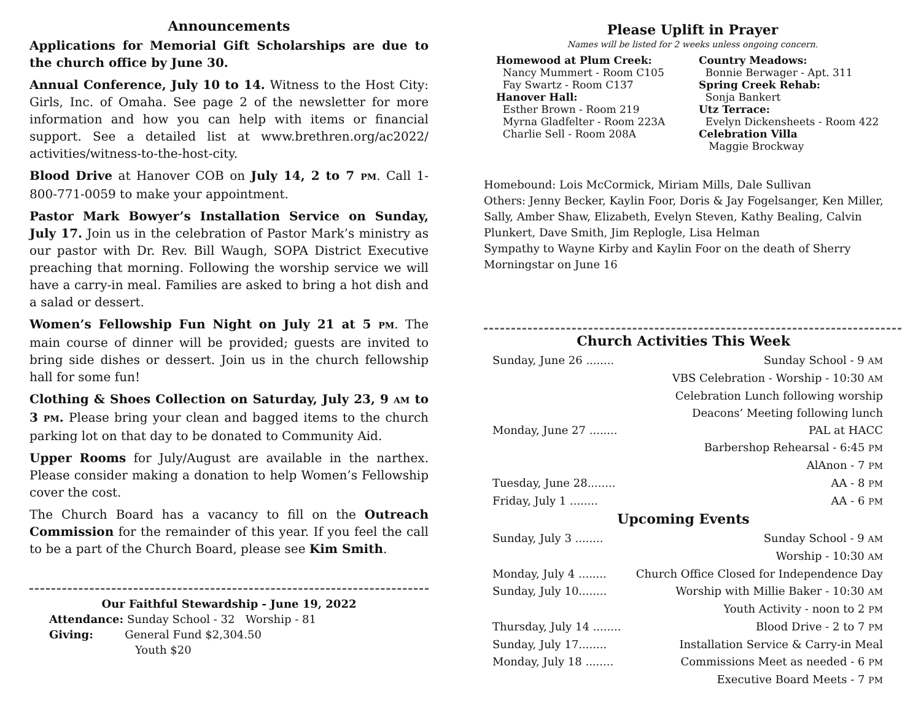Announcements
Applications for Memorial Gift Scholarships are due to the church office by June 30.
Annual Conference, July 10 to 14. Witness to the Host City: Girls, Inc. of Omaha. See page 2 of the newsletter for more information and how you can help with items or financial support. See a detailed list at www.brethren.org/ac2022/ activities/witness-to-the-host-city.
Blood Drive at Hanover COB on July 14, 2 to 7 PM. Call 1-800-771-0059 to make your appointment.
Pastor Mark Bowyer’s Installation Service on Sunday, July 17. Join us in the celebration of Pastor Mark’s ministry as our pastor with Dr. Rev. Bill Waugh, SOPA District Executive preaching that morning. Following the worship service we will have a carry-in meal. Families are asked to bring a hot dish and a salad or dessert.
Women’s Fellowship Fun Night on July 21 at 5 PM. The main course of dinner will be provided; guests are invited to bring side dishes or dessert. Join us in the church fellowship hall for some fun!
Clothing & Shoes Collection on Saturday, July 23, 9 AM to 3 PM. Please bring your clean and bagged items to the church parking lot on that day to be donated to Community Aid.
Upper Rooms for July/August are available in the narthex. Please consider making a donation to help Women’s Fellowship cover the cost.
The Church Board has a vacancy to fill on the Outreach Commission for the remainder of this year. If you feel the call to be a part of the Church Board, please see Kim Smith.
Our Faithful Stewardship - June 19, 2022
Attendance: Sunday School - 32 Worship - 81
Giving: General Fund $2,304.50
Youth $20
Please Uplift in Prayer
Names will be listed for 2 weeks unless ongoing concern.
Homewood at Plum Creek:
Nancy Mummert - Room C105
Fay Swartz - Room C137
Hanover Hall:
Esther Brown - Room 219
Myrna Gladfelter - Room 223A
Charlie Sell - Room 208A
Country Meadows:
Bonnie Berwager - Apt. 311
Spring Creek Rehab:
Sonja Bankert
Utz Terrace:
Evelyn Dickensheets - Room 422
Celebration Villa
Maggie Brockway
Homebound: Lois McCormick, Miriam Mills, Dale Sullivan
Others: Jenny Becker, Kaylin Foor, Doris & Jay Fogelsanger, Ken Miller, Sally, Amber Shaw, Elizabeth, Evelyn Steven, Kathy Bealing, Calvin Plunkert, Dave Smith, Jim Replogle, Lisa Helman
Sympathy to Wayne Kirby and Kaylin Foor on the death of Sherry Morningstar on June 16
Church Activities This Week
Sunday, June 26 ........ Sunday School - 9 AM
VBS Celebration - Worship - 10:30 AM
Celebration Lunch following worship
Deacons’ Meeting following lunch
Monday, June 27 ........ PAL at HACC
Barbershop Rehearsal - 6:45 PM
AlAnon - 7 PM
Tuesday, June 28........ AA - 8 PM
Friday, July 1 ........ AA - 6 PM
Upcoming Events
Sunday, July 3 ........ Sunday School - 9 AM
Worship - 10:30 AM
Monday, July 4 ........ Church Office Closed for Independence Day
Sunday, July 10........ Worship with Millie Baker - 10:30 AM
Youth Activity - noon to 2 PM
Thursday, July 14 ........ Blood Drive - 2 to 7 PM
Sunday, July 17........ Installation Service & Carry-in Meal
Monday, July 18 ........ Commissions Meet as needed - 6 PM
Executive Board Meets - 7 PM